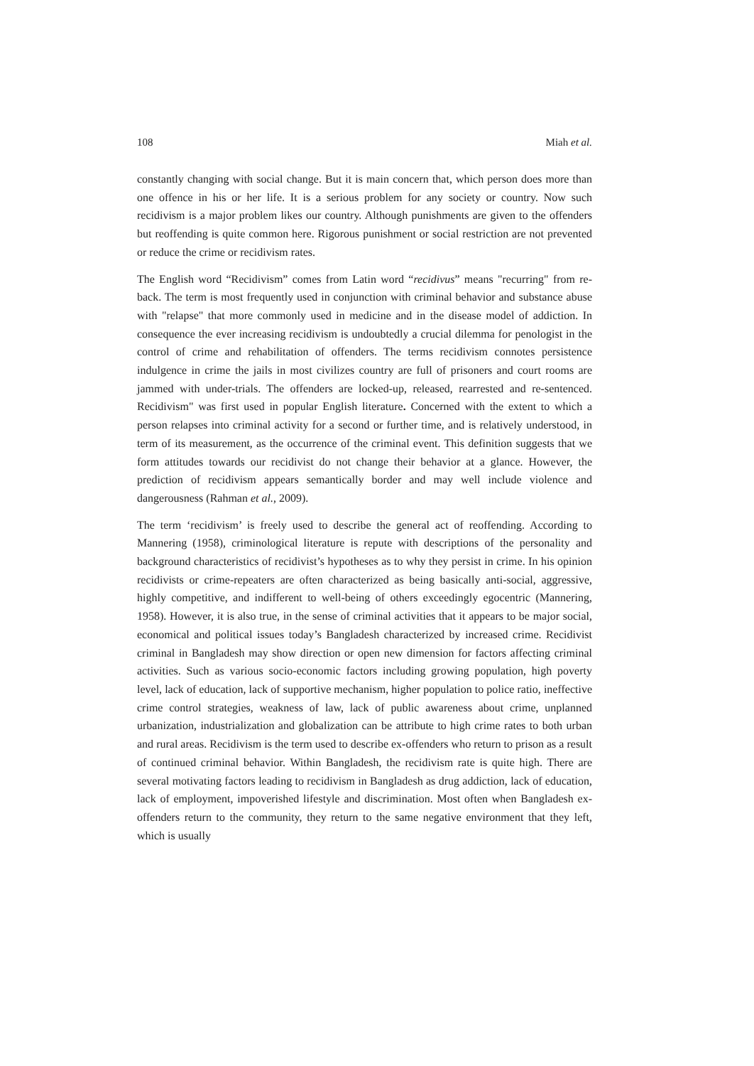108 Miah et al.
constantly changing with social change. But it is main concern that, which person does more than one offence in his or her life. It is a serious problem for any society or country. Now such recidivism is a major problem likes our country. Although punishments are given to the offenders but reoffending is quite common here. Rigorous punishment or social restriction are not prevented or reduce the crime or recidivism rates.
The English word “Recidivism” comes from Latin word “recidivus” means "recurring" from re- back. The term is most frequently used in conjunction with criminal behavior and substance abuse with "relapse" that more commonly used in medicine and in the disease model of addiction. In consequence the ever increasing recidivism is undoubtedly a crucial dilemma for penologist in the control of crime and rehabilitation of offenders. The terms recidivism connotes persistence indulgence in crime the jails in most civilizes country are full of prisoners and court rooms are jammed with under-trials. The offenders are locked-up, released, rearrested and re-sentenced. Recidivism" was first used in popular English literature. Concerned with the extent to which a person relapses into criminal activity for a second or further time, and is relatively understood, in term of its measurement, as the occurrence of the criminal event. This definition suggests that we form attitudes towards our recidivist do not change their behavior at a glance. However, the prediction of recidivism appears semantically border and may well include violence and dangerousness (Rahman et al., 2009).
The term ‘recidivism’ is freely used to describe the general act of reoffending. According to Mannering (1958), criminological literature is repute with descriptions of the personality and background characteristics of recidivist’s hypotheses as to why they persist in crime. In his opinion recidivists or crime-repeaters are often characterized as being basically anti-social, aggressive, highly competitive, and indifferent to well-being of others exceedingly egocentric (Mannering, 1958). However, it is also true, in the sense of criminal activities that it appears to be major social, economical and political issues today’s Bangladesh characterized by increased crime. Recidivist criminal in Bangladesh may show direction or open new dimension for factors affecting criminal activities. Such as various socio-economic factors including growing population, high poverty level, lack of education, lack of supportive mechanism, higher population to police ratio, ineffective crime control strategies, weakness of law, lack of public awareness about crime, unplanned urbanization, industrialization and globalization can be attribute to high crime rates to both urban and rural areas. Recidivism is the term used to describe ex-offenders who return to prison as a result of continued criminal behavior. Within Bangladesh, the recidivism rate is quite high. There are several motivating factors leading to recidivism in Bangladesh as drug addiction, lack of education, lack of employment, impoverished lifestyle and discrimination. Most often when Bangladesh ex-offenders return to the community, they return to the same negative environment that they left, which is usually